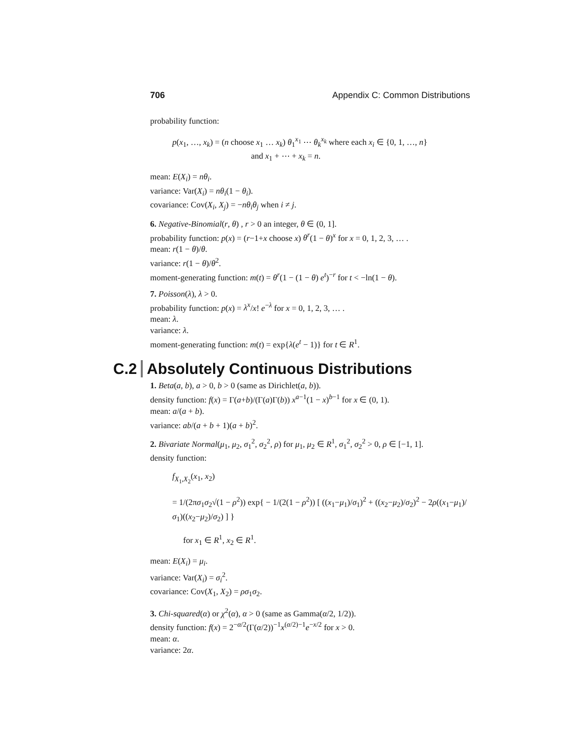706 Appendix C: Common Distributions
probability function:
p(x<sub>1</sub>, …, x<sub>k</sub>) = (n choose x<sub>1</sub> … x<sub>k</sub>) θ<sub>1</sub><sup>x<sub>1</sub></sup> ⋯ θ<sub>k</sub><sup>x<sub>k</sub></sup> where each x<sub>i</sub> ∈ {0, 1, …, n}
and x<sub>1</sub> + ⋯ + x<sub>k</sub> = n.
mean: E(X<sub>i</sub>) = nθ<sub>i</sub>.
variance: Var(X<sub>i</sub>) = nθ<sub>i</sub>(1 − θ<sub>i</sub>).
covariance: Cov(X<sub>i</sub>, X<sub>j</sub>) = −nθ<sub>i</sub>θ<sub>j</sub> when i ≠ j.
6. Negative-Binomial(r, θ) , r > 0 an integer, θ ∈ (0, 1].
probability function: p(x) = (r−1+x choose x) θ<sup>r</sup>(1 − θ)<sup>x</sup> for x = 0, 1, 2, 3, … .
mean: r(1 − θ)/θ.
variance: r(1 − θ)/θ<sup>2</sup>.
moment-generating function: m(t) = θ<sup>r</sup>(1 − (1 − θ) e<sup>t</sup>)<sup>−r</sup> for t < −ln(1 − θ).
7. Poisson(λ), λ > 0.
probability function: p(x) = λ<sup>x</sup>/x! e<sup>−λ</sup> for x = 0, 1, 2, 3, … .
mean: λ.
variance: λ.
moment-generating function: m(t) = exp{λ(e<sup>t</sup> − 1)} for t ∈ R<sup>1</sup>.
C.2 Absolutely Continuous Distributions
1. Beta(a, b), a > 0, b > 0 (same as Dirichlet(a, b)).
density function: f(x) = Γ(a+b)/(Γ(a)Γ(b)) x<sup>a−1</sup>(1 − x)<sup>b−1</sup> for x ∈ (0, 1).
mean: a/(a + b).
variance: ab/(a + b + 1)(a + b)<sup>2</sup>.
2. Bivariate Normal(μ<sub>1</sub>, μ<sub>2</sub>, σ<sub>1</sub><sup>2</sup>, σ<sub>2</sub><sup>2</sup>, ρ) for μ<sub>1</sub>, μ<sub>2</sub> ∈ R<sup>1</sup>, σ<sub>1</sub><sup>2</sup>, σ<sub>2</sub><sup>2</sup> > 0, ρ ∈ [−1, 1].
density function:
f<sub>X<sub>1</sub>,X<sub>2</sub></sub>(x<sub>1</sub>, x<sub>2</sub>)
= 1/(2πσ<sub>1</sub>σ<sub>2</sub>√(1 − ρ<sup>2</sup>)) exp{ − 1/(2(1 − ρ<sup>2</sup>)) [ ((x<sub>1</sub>−μ<sub>1</sub>)/σ<sub>1</sub>)<sup>2</sup> + ((x<sub>2</sub>−μ<sub>2</sub>)/σ<sub>2</sub>)<sup>2</sup> − 2ρ((x<sub>1</sub>−μ<sub>1</sub>)/σ<sub>1</sub>)((x<sub>2</sub>−μ<sub>2</sub>)/σ<sub>2</sub>) ] }
for x<sub>1</sub> ∈ R<sup>1</sup>, x<sub>2</sub> ∈ R<sup>1</sup>.
mean: E(X<sub>i</sub>) = μ<sub>i</sub>.
variance: Var(X<sub>i</sub>) = σ<sub>i</sub><sup>2</sup>.
covariance: Cov(X<sub>1</sub>, X<sub>2</sub>) = ρσ<sub>1</sub>σ<sub>2</sub>.
3. Chi-squared(α) or χ<sup>2</sup>(α), α > 0 (same as Gamma(α/2, 1/2)).
density function: f(x) = 2<sup>−α/2</sup>(Γ(α/2))<sup>−1</sup>x<sup>(α/2)−1</sup>e<sup>−x/2</sup> for x > 0.
mean: α.
variance: 2α.